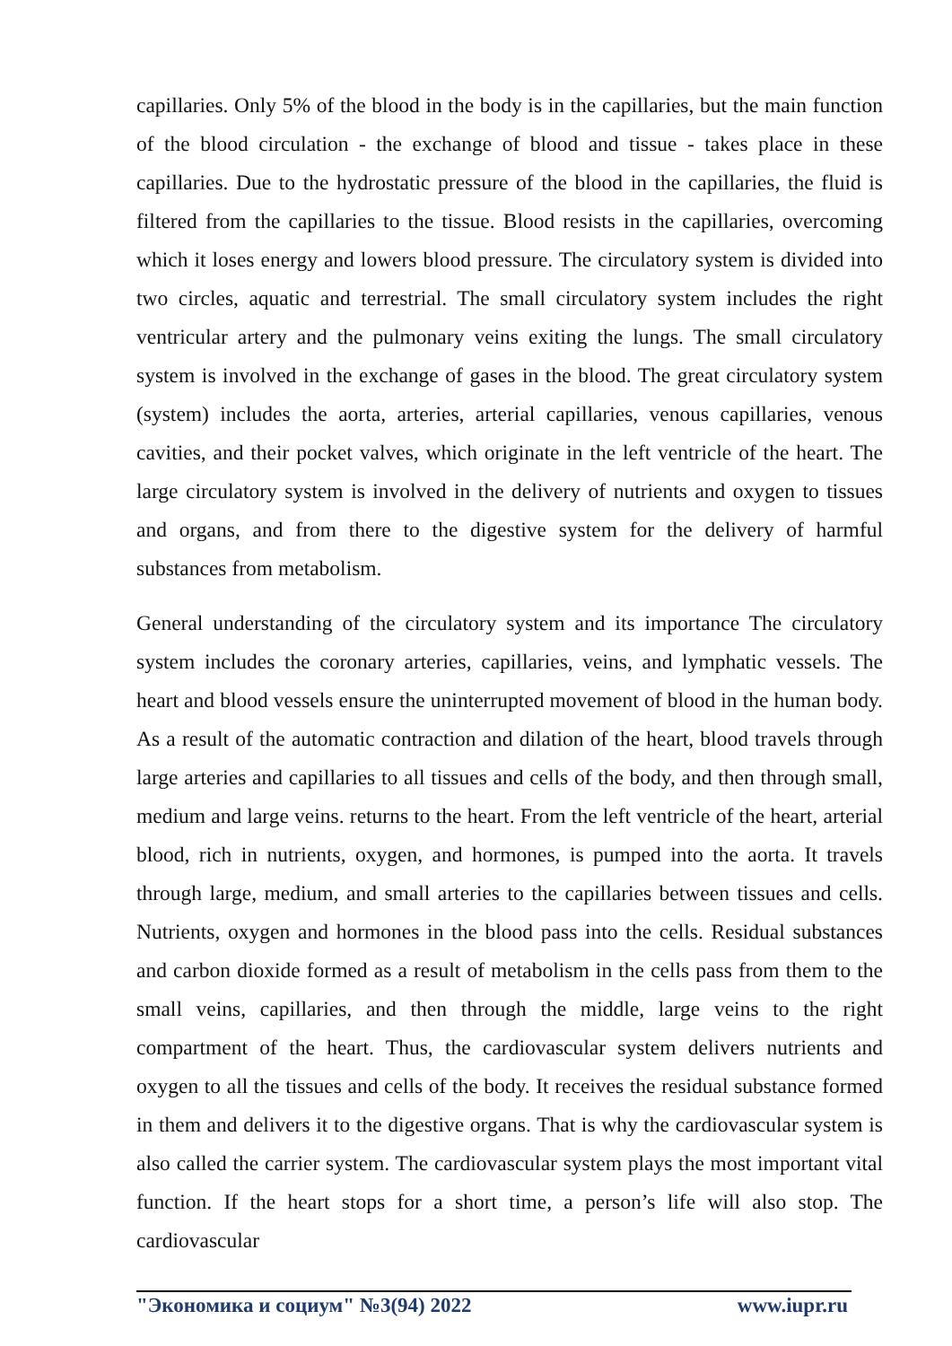capillaries. Only 5% of the blood in the body is in the capillaries, but the main function of the blood circulation - the exchange of blood and tissue - takes place in these capillaries. Due to the hydrostatic pressure of the blood in the capillaries, the fluid is filtered from the capillaries to the tissue. Blood resists in the capillaries, overcoming which it loses energy and lowers blood pressure. The circulatory system is divided into two circles, aquatic and terrestrial. The small circulatory system includes the right ventricular artery and the pulmonary veins exiting the lungs. The small circulatory system is involved in the exchange of gases in the blood. The great circulatory system (system) includes the aorta, arteries, arterial capillaries, venous capillaries, venous cavities, and their pocket valves, which originate in the left ventricle of the heart. The large circulatory system is involved in the delivery of nutrients and oxygen to tissues and organs, and from there to the digestive system for the delivery of harmful substances from metabolism.
General understanding of the circulatory system and its importance The circulatory system includes the coronary arteries, capillaries, veins, and lymphatic vessels. The heart and blood vessels ensure the uninterrupted movement of blood in the human body. As a result of the automatic contraction and dilation of the heart, blood travels through large arteries and capillaries to all tissues and cells of the body, and then through small, medium and large veins. returns to the heart. From the left ventricle of the heart, arterial blood, rich in nutrients, oxygen, and hormones, is pumped into the aorta. It travels through large, medium, and small arteries to the capillaries between tissues and cells. Nutrients, oxygen and hormones in the blood pass into the cells. Residual substances and carbon dioxide formed as a result of metabolism in the cells pass from them to the small veins, capillaries, and then through the middle, large veins to the right compartment of the heart. Thus, the cardiovascular system delivers nutrients and oxygen to all the tissues and cells of the body. It receives the residual substance formed in them and delivers it to the digestive organs. That is why the cardiovascular system is also called the carrier system. The cardiovascular system plays the most important vital function. If the heart stops for a short time, a person’s life will also stop. The cardiovascular
"Экономика и социум" №3(94) 2022 www.iupr.ru